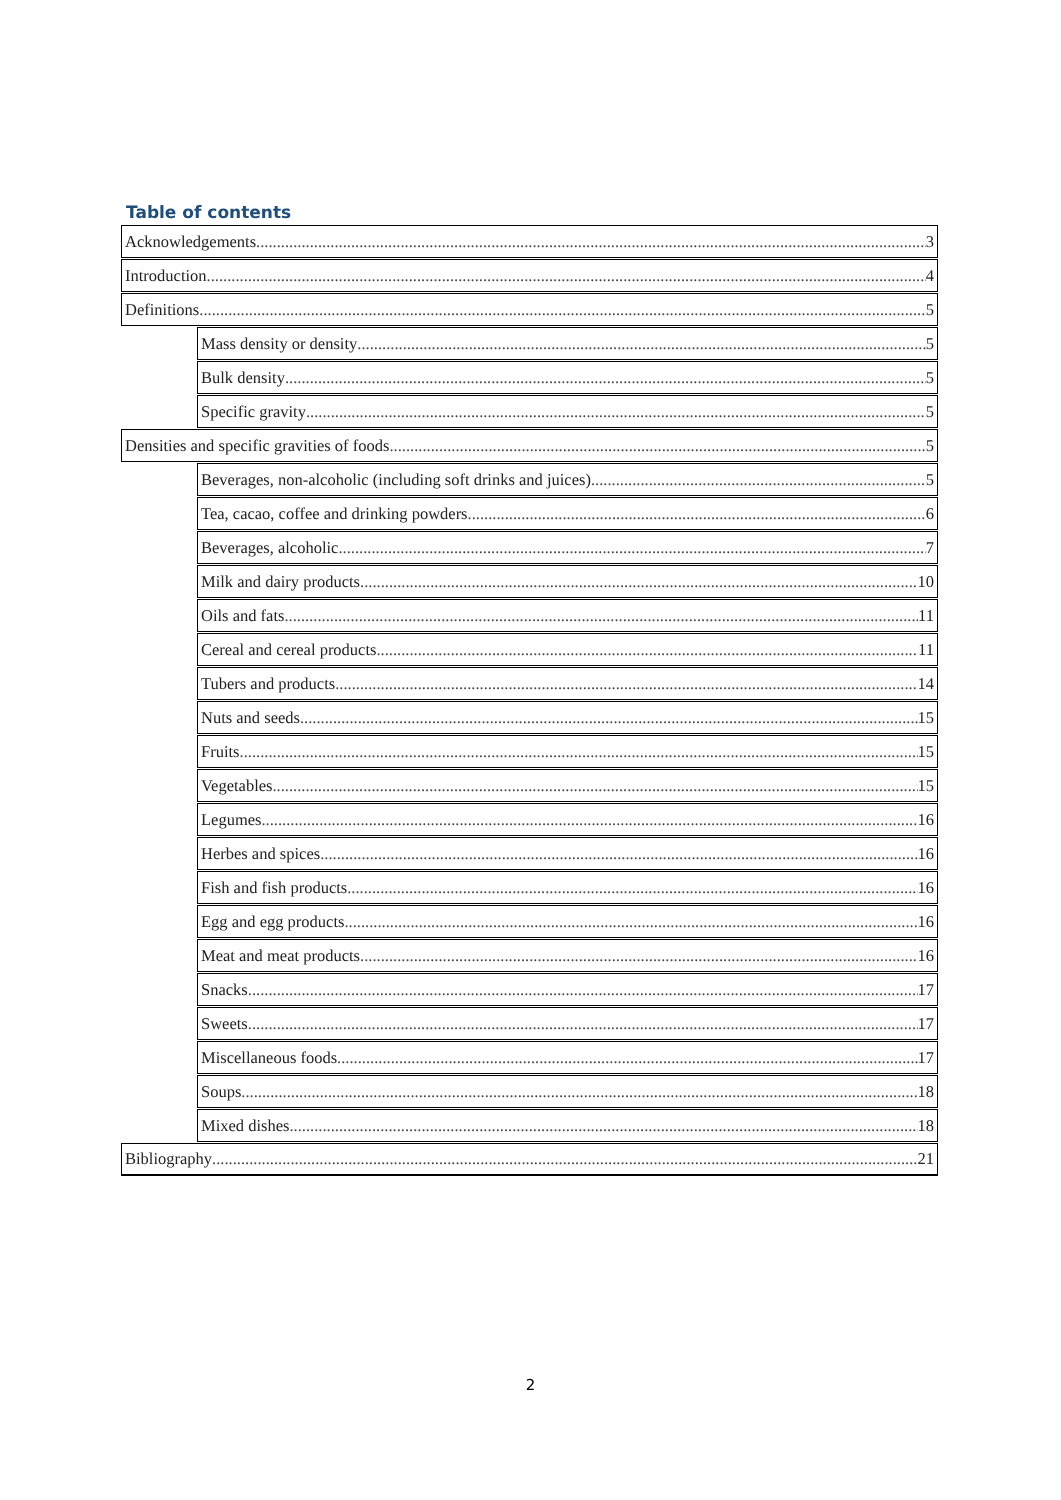Table of contents
Acknowledgements 3
Introduction 4
Definitions 5
Mass density or density 5
Bulk density 5
Specific gravity 5
Densities and specific gravities of foods 5
Beverages, non-alcoholic (including soft drinks and juices) 5
Tea, cacao, coffee and drinking powders 6
Beverages, alcoholic 7
Milk and dairy products 10
Oils and fats 11
Cereal and cereal products 11
Tubers and products 14
Nuts and seeds 15
Fruits 15
Vegetables 15
Legumes 16
Herbes and spices 16
Fish and fish products 16
Egg and egg products 16
Meat and meat products 16
Snacks 17
Sweets 17
Miscellaneous foods 17
Soups 18
Mixed dishes 18
Bibliography 21
2